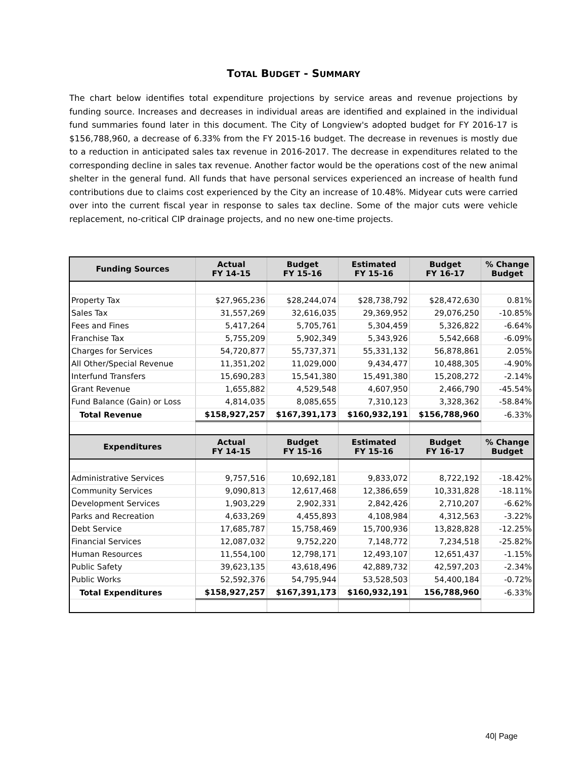TOTAL BUDGET - SUMMARY
The chart below identifies total expenditure projections by service areas and revenue projections by funding source. Increases and decreases in individual areas are identified and explained in the individual fund summaries found later in this document. The City of Longview's adopted budget for FY 2016-17 is $156,788,960, a decrease of 6.33% from the FY 2015-16 budget. The decrease in revenues is mostly due to a reduction in anticipated sales tax revenue in 2016-2017. The decrease in expenditures related to the corresponding decline in sales tax revenue. Another factor would be the operations cost of the new animal shelter in the general fund. All funds that have personal services experienced an increase of health fund contributions due to claims cost experienced by the City an increase of 10.48%. Midyear cuts were carried over into the current fiscal year in response to sales tax decline. Some of the major cuts were vehicle replacement, no-critical CIP drainage projects, and no new one-time projects.
| Funding Sources | Actual FY 14-15 | Budget FY 15-16 | Estimated FY 15-16 | Budget FY 16-17 | % Change Budget |
| --- | --- | --- | --- | --- | --- |
| Property Tax | $27,965,236 | $28,244,074 | $28,738,792 | $28,472,630 | 0.81% |
| Sales Tax | 31,557,269 | 32,616,035 | 29,369,952 | 29,076,250 | -10.85% |
| Fees and Fines | 5,417,264 | 5,705,761 | 5,304,459 | 5,326,822 | -6.64% |
| Franchise Tax | 5,755,209 | 5,902,349 | 5,343,926 | 5,542,668 | -6.09% |
| Charges for Services | 54,720,877 | 55,737,371 | 55,331,132 | 56,878,861 | 2.05% |
| All Other/Special Revenue | 11,351,202 | 11,029,000 | 9,434,477 | 10,488,305 | -4.90% |
| Interfund Transfers | 15,690,283 | 15,541,380 | 15,491,380 | 15,208,272 | -2.14% |
| Grant Revenue | 1,655,882 | 4,529,548 | 4,607,950 | 2,466,790 | -45.54% |
| Fund Balance (Gain) or Loss | 4,814,035 | 8,085,655 | 7,310,123 | 3,328,362 | -58.84% |
| Total Revenue | $158,927,257 | $167,391,173 | $160,932,191 | $156,788,960 | -6.33% |
| Expenditures | Actual FY 14-15 | Budget FY 15-16 | Estimated FY 15-16 | Budget FY 16-17 | % Change Budget |
| Administrative Services | 9,757,516 | 10,692,181 | 9,833,072 | 8,722,192 | -18.42% |
| Community Services | 9,090,813 | 12,617,468 | 12,386,659 | 10,331,828 | -18.11% |
| Development Services | 1,903,229 | 2,902,331 | 2,842,426 | 2,710,207 | -6.62% |
| Parks and Recreation | 4,633,269 | 4,455,893 | 4,108,984 | 4,312,563 | -3.22% |
| Debt Service | 17,685,787 | 15,758,469 | 15,700,936 | 13,828,828 | -12.25% |
| Financial Services | 12,087,032 | 9,752,220 | 7,148,772 | 7,234,518 | -25.82% |
| Human Resources | 11,554,100 | 12,798,171 | 12,493,107 | 12,651,437 | -1.15% |
| Public Safety | 39,623,135 | 43,618,496 | 42,889,732 | 42,597,203 | -2.34% |
| Public Works | 52,592,376 | 54,795,944 | 53,528,503 | 54,400,184 | -0.72% |
| Total Expenditures | $158,927,257 | $167,391,173 | $160,932,191 | 156,788,960 | -6.33% |
40| Page